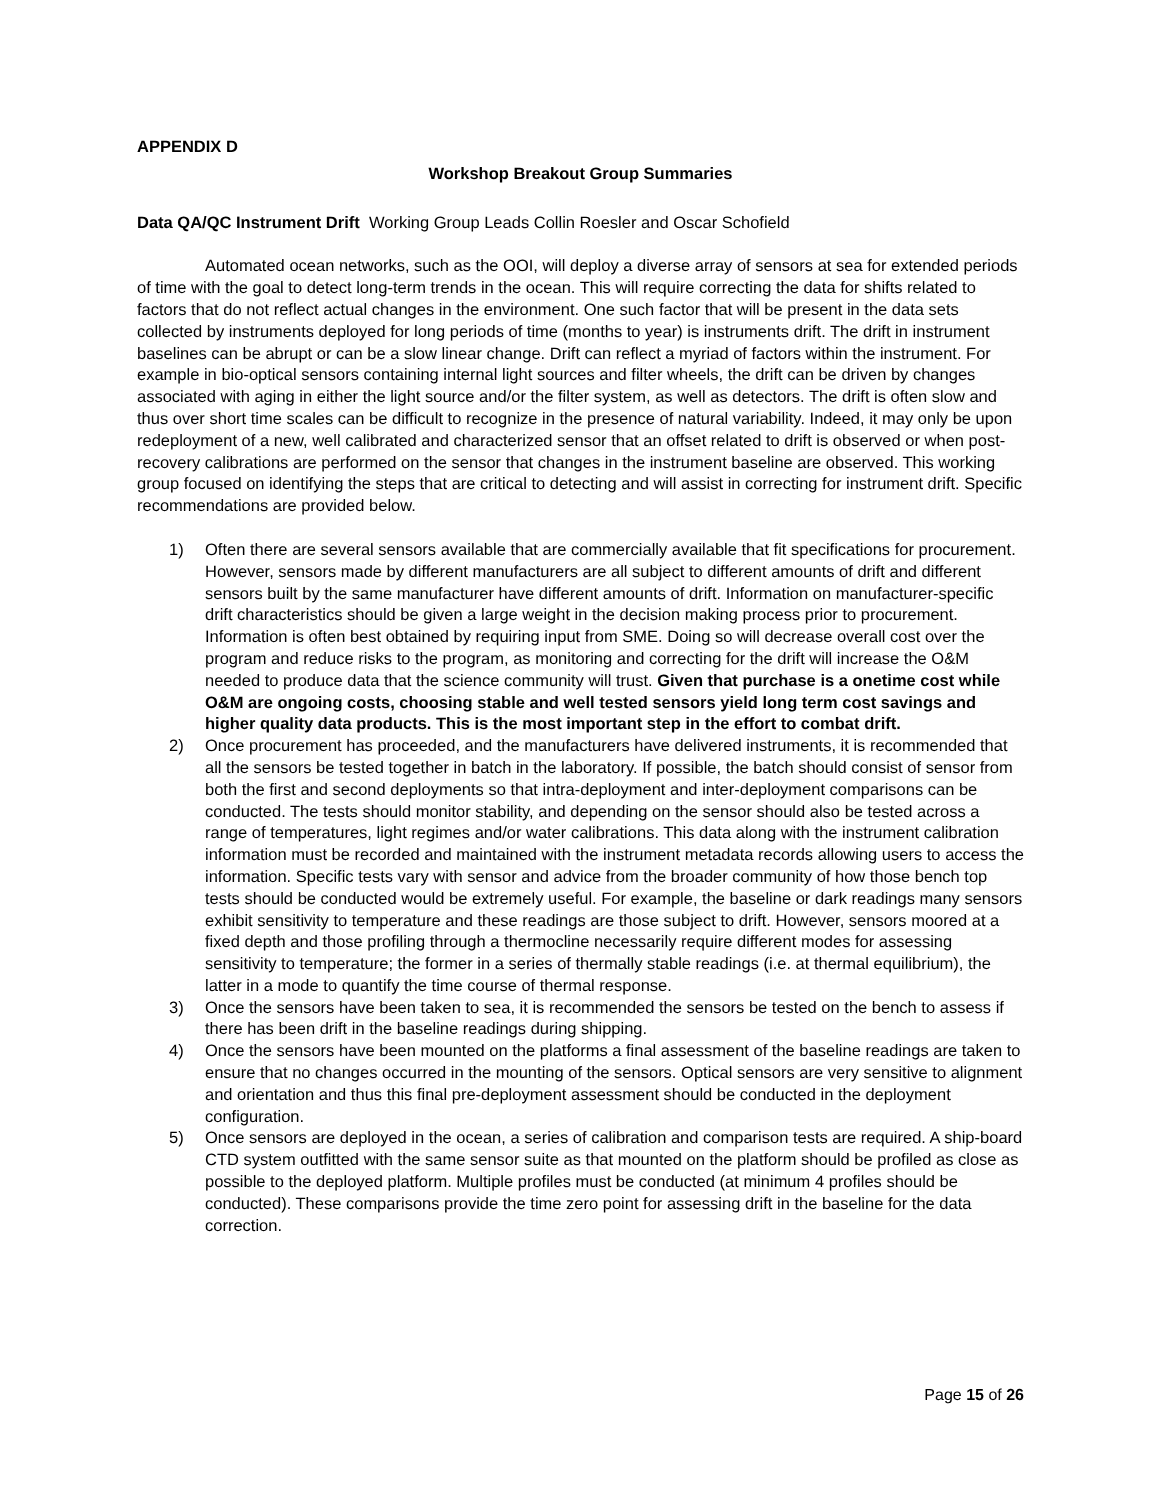APPENDIX D
Workshop Breakout Group Summaries
Data QA/QC Instrument Drift Working Group Leads Collin Roesler and Oscar Schofield
Automated ocean networks, such as the OOI, will deploy a diverse array of sensors at sea for extended periods of time with the goal to detect long-term trends in the ocean. This will require correcting the data for shifts related to factors that do not reflect actual changes in the environment. One such factor that will be present in the data sets collected by instruments deployed for long periods of time (months to year) is instruments drift. The drift in instrument baselines can be abrupt or can be a slow linear change. Drift can reflect a myriad of factors within the instrument. For example in bio-optical sensors containing internal light sources and filter wheels, the drift can be driven by changes associated with aging in either the light source and/or the filter system, as well as detectors. The drift is often slow and thus over short time scales can be difficult to recognize in the presence of natural variability. Indeed, it may only be upon redeployment of a new, well calibrated and characterized sensor that an offset related to drift is observed or when post-recovery calibrations are performed on the sensor that changes in the instrument baseline are observed. This working group focused on identifying the steps that are critical to detecting and will assist in correcting for instrument drift. Specific recommendations are provided below.
1) Often there are several sensors available that are commercially available that fit specifications for procurement. However, sensors made by different manufacturers are all subject to different amounts of drift and different sensors built by the same manufacturer have different amounts of drift. Information on manufacturer-specific drift characteristics should be given a large weight in the decision making process prior to procurement. Information is often best obtained by requiring input from SME. Doing so will decrease overall cost over the program and reduce risks to the program, as monitoring and correcting for the drift will increase the O&M needed to produce data that the science community will trust. Given that purchase is a onetime cost while O&M are ongoing costs, choosing stable and well tested sensors yield long term cost savings and higher quality data products. This is the most important step in the effort to combat drift.
2) Once procurement has proceeded, and the manufacturers have delivered instruments, it is recommended that all the sensors be tested together in batch in the laboratory. If possible, the batch should consist of sensor from both the first and second deployments so that intra-deployment and inter-deployment comparisons can be conducted. The tests should monitor stability, and depending on the sensor should also be tested across a range of temperatures, light regimes and/or water calibrations. This data along with the instrument calibration information must be recorded and maintained with the instrument metadata records allowing users to access the information. Specific tests vary with sensor and advice from the broader community of how those bench top tests should be conducted would be extremely useful. For example, the baseline or dark readings many sensors exhibit sensitivity to temperature and these readings are those subject to drift. However, sensors moored at a fixed depth and those profiling through a thermocline necessarily require different modes for assessing sensitivity to temperature; the former in a series of thermally stable readings (i.e. at thermal equilibrium), the latter in a mode to quantify the time course of thermal response.
3) Once the sensors have been taken to sea, it is recommended the sensors be tested on the bench to assess if there has been drift in the baseline readings during shipping.
4) Once the sensors have been mounted on the platforms a final assessment of the baseline readings are taken to ensure that no changes occurred in the mounting of the sensors. Optical sensors are very sensitive to alignment and orientation and thus this final pre-deployment assessment should be conducted in the deployment configuration.
5) Once sensors are deployed in the ocean, a series of calibration and comparison tests are required. A ship-board CTD system outfitted with the same sensor suite as that mounted on the platform should be profiled as close as possible to the deployed platform. Multiple profiles must be conducted (at minimum 4 profiles should be conducted). These comparisons provide the time zero point for assessing drift in the baseline for the data correction.
Page 15 of 26